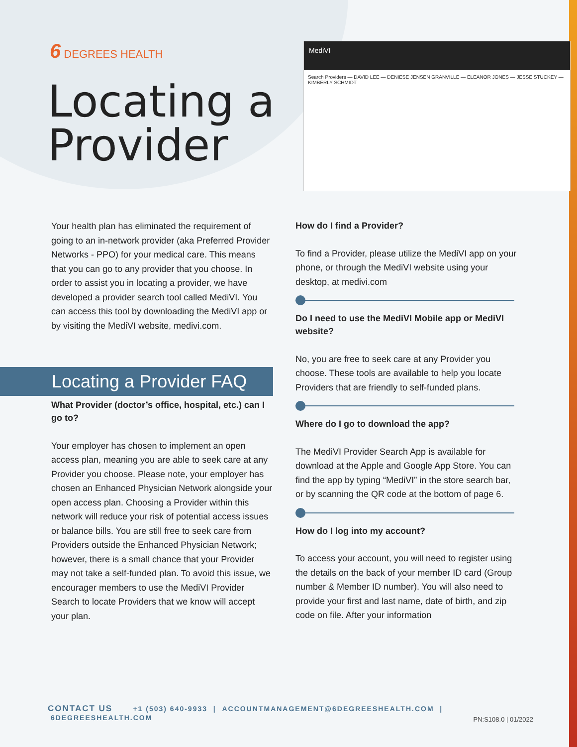6 DEGREES HEALTH
Locating a
Provider
MediVI
Search Providers — DAVID LEE — DENIESE JENSEN GRANVILLE — ELEANOR JONES — JESSE STUCKEY — KIMBERLY SCHMIDT
Your health plan has eliminated the requirement of going to an in-network provider (aka Preferred Provider Networks - PPO) for your medical care. This means that you can go to any provider that you choose. In order to assist you in locating a provider, we have developed a provider search tool called MediVI. You can access this tool by downloading the MediVI app or by visiting the MediVI website, medivi.com.
What Provider (doctor’s office, hospital, etc.) can I go to?
Your employer has chosen to implement an open access plan, meaning you are able to seek care at any Provider you choose. Please note, your employer has chosen an Enhanced Physician Network alongside your open access plan. Choosing a Provider within this network will reduce your risk of potential access issues or balance bills. You are still free to seek care from Providers outside the Enhanced Physician Network; however, there is a small chance that your Provider may not take a self-funded plan. To avoid this issue, we encourager members to use the MediVI Provider Search to locate Providers that we know will accept your plan.
Locating a Provider FAQ
How do I find a Provider?
To find a Provider, please utilize the MediVI app on your phone, or through the MediVI website using your desktop, at medivi.com
Do I need to use the MediVI Mobile app or MediVI website?
No, you are free to seek care at any Provider you choose. These tools are available to help you locate Providers that are friendly to self-funded plans.
Where do I go to download the app?
The MediVI Provider Search App is available for download at the Apple and Google App Store. You can find the app by typing “MediVI” in the store search bar, or by scanning the QR code at the bottom of page 6.
How do I log into my account?
To access your account, you will need to register using the details on the back of your member ID card (Group number & Member ID number). You will also need to provide your first and last name, date of birth, and zip code on file. After your information
CONTACT US +1 (503) 640-9933 | ACCOUNTMANAGEMENT@6DEGREESHEALTH.COM | 6DEGREESHEALTH.COM
PN:S108.0 | 01/2022